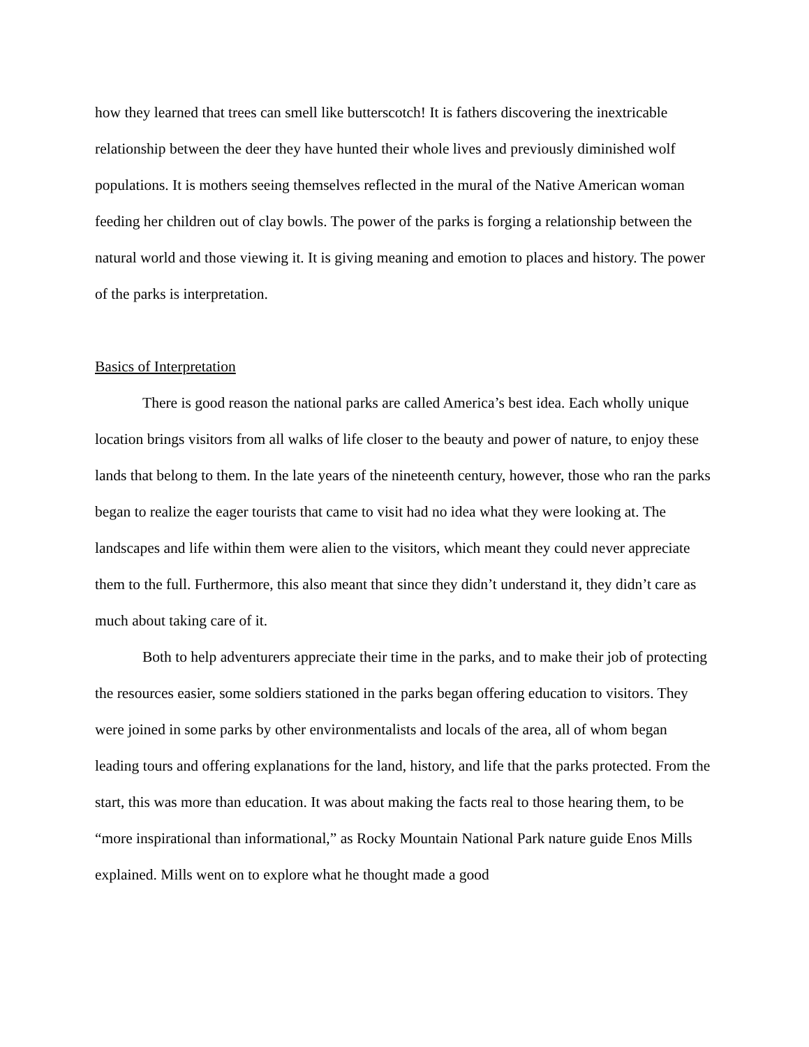how they learned that trees can smell like butterscotch! It is fathers discovering the inextricable relationship between the deer they have hunted their whole lives and previously diminished wolf populations. It is mothers seeing themselves reflected in the mural of the Native American woman feeding her children out of clay bowls. The power of the parks is forging a relationship between the natural world and those viewing it. It is giving meaning and emotion to places and history. The power of the parks is interpretation.
Basics of Interpretation
There is good reason the national parks are called America’s best idea. Each wholly unique location brings visitors from all walks of life closer to the beauty and power of nature, to enjoy these lands that belong to them. In the late years of the nineteenth century, however, those who ran the parks began to realize the eager tourists that came to visit had no idea what they were looking at. The landscapes and life within them were alien to the visitors, which meant they could never appreciate them to the full. Furthermore, this also meant that since they didn’t understand it, they didn’t care as much about taking care of it.
Both to help adventurers appreciate their time in the parks, and to make their job of protecting the resources easier, some soldiers stationed in the parks began offering education to visitors. They were joined in some parks by other environmentalists and locals of the area, all of whom began leading tours and offering explanations for the land, history, and life that the parks protected. From the start, this was more than education. It was about making the facts real to those hearing them, to be “more inspirational than informational,” as Rocky Mountain National Park nature guide Enos Mills explained. Mills went on to explore what he thought made a good